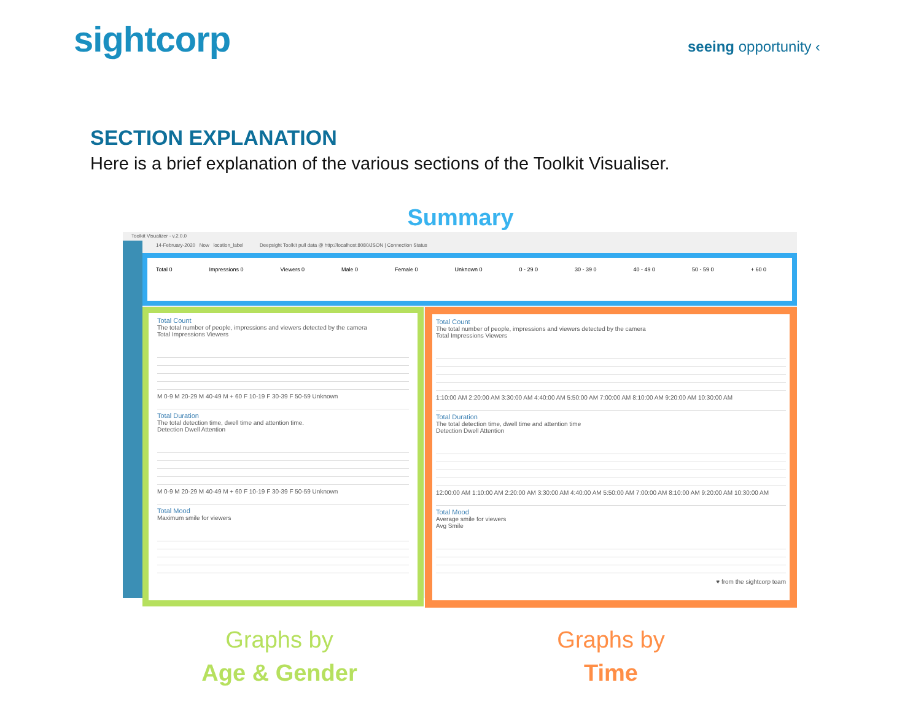sightcorp seeing opportunity ‹
SECTION EXPLANATION
Here is a brief explanation of the various sections of the Toolkit Visualiser.
Summary
Toolkit Visualizer - v.2.0.0
14-February-2020 Now location_label Deepsight Toolkit pull data @ http://localhost:8080/JSON | Connection Status
Total 0 Impressions 0 Viewers 0 Male 0 Female 0 Unknown 0 0 - 29 0 30 - 39 0 40 - 49 0 50 - 59 0 + 60 0
Total Count
The total number of people, impressions and viewers detected by the camera
Total Impressions Viewers
M 0-9 M 20-29 M 40-49 M + 60 F 10-19 F 30-39 F 50-59 Unknown
Total Duration
The total detection time, dwell time and attention time.
Detection Dwell Attention
M 0-9 M 20-29 M 40-49 M + 60 F 10-19 F 30-39 F 50-59 Unknown
Total Mood
Maximum smile for viewers
Total Count
The total number of people, impressions and viewers detected by the camera
Total Impressions Viewers
1:10:00 AM 2:20:00 AM 3:30:00 AM 4:40:00 AM 5:50:00 AM 7:00:00 AM 8:10:00 AM 9:20:00 AM 10:30:00 AM
Total Duration
The total detection time, dwell time and attention time
Detection Dwell Attention
12:00:00 AM 1:10:00 AM 2:20:00 AM 3:30:00 AM 4:40:00 AM 5:50:00 AM 7:00:00 AM 8:10:00 AM 9:20:00 AM 10:30:00 AM
Total Mood
Average smile for viewers
Avg Smile
♥ from the sightcorp team
Graphs by
Age & Gender
Graphs by
Time